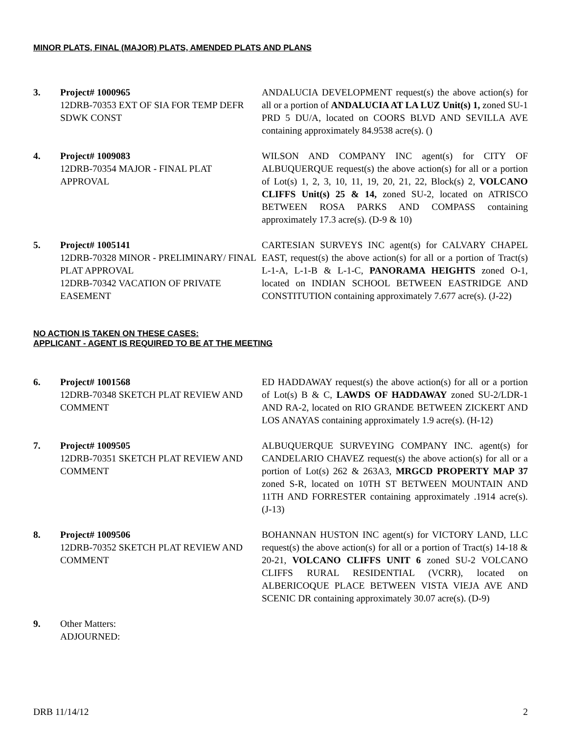MINOR PLATS, FINAL (MAJOR) PLATS, AMENDED PLATS AND PLANS
3. Project# 1000965
12DRB-70353 EXT OF SIA FOR TEMP DEFR SDWK CONST
ANDALUCIA DEVELOPMENT request(s) the above action(s) for all or a portion of ANDALUCIA AT LA LUZ Unit(s) 1, zoned SU-1 PRD 5 DU/A, located on COORS BLVD AND SEVILLA AVE containing approximately 84.9538 acre(s). ()
4. Project# 1009083
12DRB-70354 MAJOR - FINAL PLAT APPROVAL
WILSON AND COMPANY INC agent(s) for CITY OF ALBUQUERQUE request(s) the above action(s) for all or a portion of Lot(s) 1, 2, 3, 10, 11, 19, 20, 21, 22, Block(s) 2, VOLCANO CLIFFS Unit(s) 25 & 14, zoned SU-2, located on ATRISCO BETWEEN ROSA PARKS AND COMPASS containing approximately 17.3 acre(s). (D-9 & 10)
5. Project# 1005141
12DRB-70328 MINOR - PRELIMINARY/ FINAL PLAT APPROVAL
12DRB-70342 VACATION OF PRIVATE EASEMENT
CARTESIAN SURVEYS INC agent(s) for CALVARY CHAPEL EAST, request(s) the above action(s) for all or a portion of Tract(s) L-1-A, L-1-B & L-1-C, PANORAMA HEIGHTS zoned O-1, located on INDIAN SCHOOL BETWEEN EASTRIDGE AND CONSTITUTION containing approximately 7.677 acre(s). (J-22)
NO ACTION IS TAKEN ON THESE CASES:
APPLICANT - AGENT IS REQUIRED TO BE AT THE MEETING
6. Project# 1001568
12DRB-70348 SKETCH PLAT REVIEW AND COMMENT
ED HADDAWAY request(s) the above action(s) for all or a portion of Lot(s) B & C, LAWDS OF HADDAWAY zoned SU-2/LDR-1 AND RA-2, located on RIO GRANDE BETWEEN ZICKERT AND LOS ANAYAS containing approximately 1.9 acre(s). (H-12)
7. Project# 1009505
12DRB-70351 SKETCH PLAT REVIEW AND COMMENT
ALBUQUERQUE SURVEYING COMPANY INC. agent(s) for CANDELARIO CHAVEZ request(s) the above action(s) for all or a portion of Lot(s) 262 & 263A3, MRGCD PROPERTY MAP 37 zoned S-R, located on 10TH ST BETWEEN MOUNTAIN AND 11TH AND FORRESTER containing approximately .1914 acre(s). (J-13)
8. Project# 1009506
12DRB-70352 SKETCH PLAT REVIEW AND COMMENT
BOHANNAN HUSTON INC agent(s) for VICTORY LAND, LLC request(s) the above action(s) for all or a portion of Tract(s) 14-18 & 20-21, VOLCANO CLIFFS UNIT 6 zoned SU-2 VOLCANO CLIFFS RURAL RESIDENTIAL (VCRR), located on ALBERICOQUE PLACE BETWEEN VISTA VIEJA AVE AND SCENIC DR containing approximately 30.07 acre(s). (D-9)
9. Other Matters:
ADJOURNED:
DRB 11/14/12 2